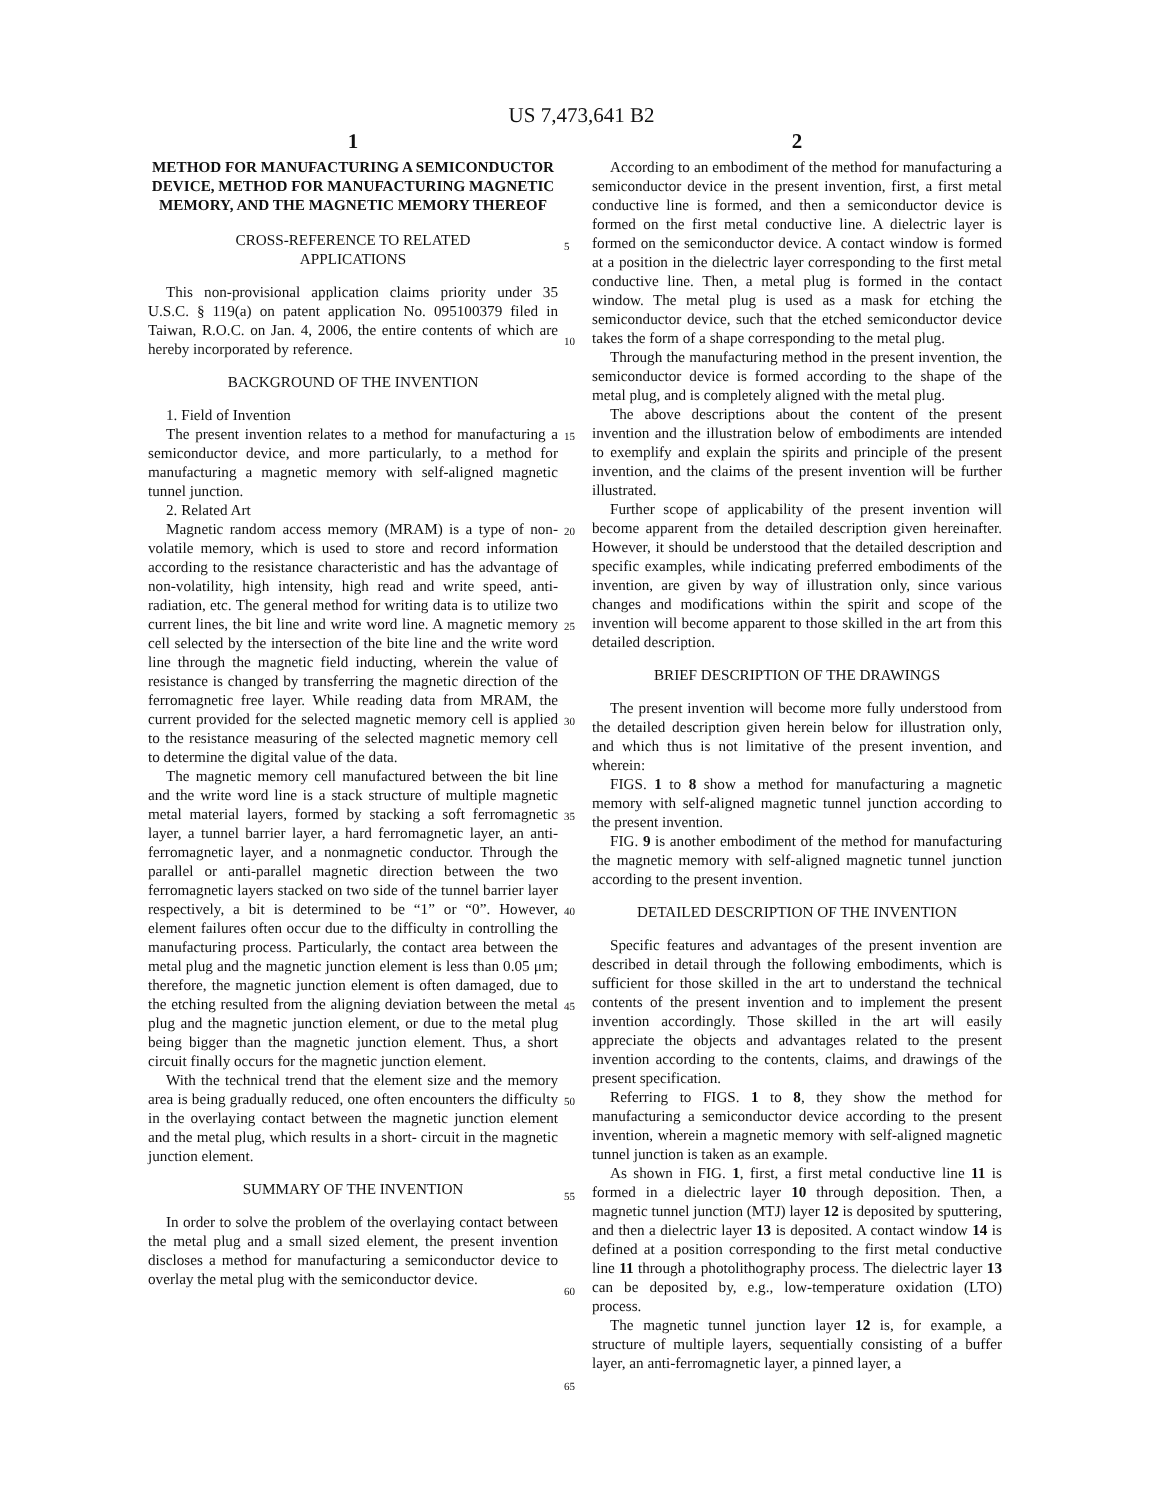US 7,473,641 B2
1
METHOD FOR MANUFACTURING A SEMICONDUCTOR DEVICE, METHOD FOR MANUFACTURING MAGNETIC MEMORY, AND THE MAGNETIC MEMORY THEREOF
CROSS-REFERENCE TO RELATED
APPLICATIONS
This non-provisional application claims priority under 35 U.S.C. § 119(a) on patent application No. 095100379 filed in Taiwan, R.O.C. on Jan. 4, 2006, the entire contents of which are hereby incorporated by reference.
BACKGROUND OF THE INVENTION
1. Field of Invention
The present invention relates to a method for manufacturing a semiconductor device, and more particularly, to a method for manufacturing a magnetic memory with self-aligned magnetic tunnel junction.
2. Related Art
Magnetic random access memory (MRAM) is a type of non-volatile memory, which is used to store and record information according to the resistance characteristic and has the advantage of non-volatility, high intensity, high read and write speed, anti-radiation, etc. The general method for writing data is to utilize two current lines, the bit line and write word line. A magnetic memory cell selected by the intersection of the bite line and the write word line through the magnetic field inducting, wherein the value of resistance is changed by transferring the magnetic direction of the ferromagnetic free layer. While reading data from MRAM, the current provided for the selected magnetic memory cell is applied to the resistance measuring of the selected magnetic memory cell to determine the digital value of the data.
The magnetic memory cell manufactured between the bit line and the write word line is a stack structure of multiple magnetic metal material layers, formed by stacking a soft ferromagnetic layer, a tunnel barrier layer, a hard ferromagnetic layer, an anti-ferromagnetic layer, and a nonmagnetic conductor. Through the parallel or anti-parallel magnetic direction between the two ferromagnetic layers stacked on two side of the tunnel barrier layer respectively, a bit is determined to be “1” or “0”. However, element failures often occur due to the difficulty in controlling the manufacturing process. Particularly, the contact area between the metal plug and the magnetic junction element is less than 0.05 μm; therefore, the magnetic junction element is often damaged, due to the etching resulted from the aligning deviation between the metal plug and the magnetic junction element, or due to the metal plug being bigger than the magnetic junction element. Thus, a short circuit finally occurs for the magnetic junction element.
With the technical trend that the element size and the memory area is being gradually reduced, one often encounters the difficulty in the overlaying contact between the magnetic junction element and the metal plug, which results in a short- circuit in the magnetic junction element.
SUMMARY OF THE INVENTION
In order to solve the problem of the overlaying contact between the metal plug and a small sized element, the present invention discloses a method for manufacturing a semiconductor device to overlay the metal plug with the semiconductor device.
5
10
15
20
25
30
35
40
45
50
55
60
65
2
According to an embodiment of the method for manufacturing a semiconductor device in the present invention, first, a first metal conductive line is formed, and then a semiconductor device is formed on the first metal conductive line. A dielectric layer is formed on the semiconductor device. A contact window is formed at a position in the dielectric layer corresponding to the first metal conductive line. Then, a metal plug is formed in the contact window. The metal plug is used as a mask for etching the semiconductor device, such that the etched semiconductor device takes the form of a shape corresponding to the metal plug.
Through the manufacturing method in the present invention, the semiconductor device is formed according to the shape of the metal plug, and is completely aligned with the metal plug.
The above descriptions about the content of the present invention and the illustration below of embodiments are intended to exemplify and explain the spirits and principle of the present invention, and the claims of the present invention will be further illustrated.
Further scope of applicability of the present invention will become apparent from the detailed description given hereinafter. However, it should be understood that the detailed description and specific examples, while indicating preferred embodiments of the invention, are given by way of illustration only, since various changes and modifications within the spirit and scope of the invention will become apparent to those skilled in the art from this detailed description.
BRIEF DESCRIPTION OF THE DRAWINGS
The present invention will become more fully understood from the detailed description given herein below for illustration only, and which thus is not limitative of the present invention, and wherein:
FIGS. 1 to 8 show a method for manufacturing a magnetic memory with self-aligned magnetic tunnel junction according to the present invention.
FIG. 9 is another embodiment of the method for manufacturing the magnetic memory with self-aligned magnetic tunnel junction according to the present invention.
DETAILED DESCRIPTION OF THE INVENTION
Specific features and advantages of the present invention are described in detail through the following embodiments, which is sufficient for those skilled in the art to understand the technical contents of the present invention and to implement the present invention accordingly. Those skilled in the art will easily appreciate the objects and advantages related to the present invention according to the contents, claims, and drawings of the present specification.
Referring to FIGS. 1 to 8, they show the method for manufacturing a semiconductor device according to the present invention, wherein a magnetic memory with self-aligned magnetic tunnel junction is taken as an example.
As shown in FIG. 1, first, a first metal conductive line 11 is formed in a dielectric layer 10 through deposition. Then, a magnetic tunnel junction (MTJ) layer 12 is deposited by sputtering, and then a dielectric layer 13 is deposited. A contact window 14 is defined at a position corresponding to the first metal conductive line 11 through a photolithography process. The dielectric layer 13 can be deposited by, e.g., low-temperature oxidation (LTO) process.
The magnetic tunnel junction layer 12 is, for example, a structure of multiple layers, sequentially consisting of a buffer layer, an anti-ferromagnetic layer, a pinned layer, a